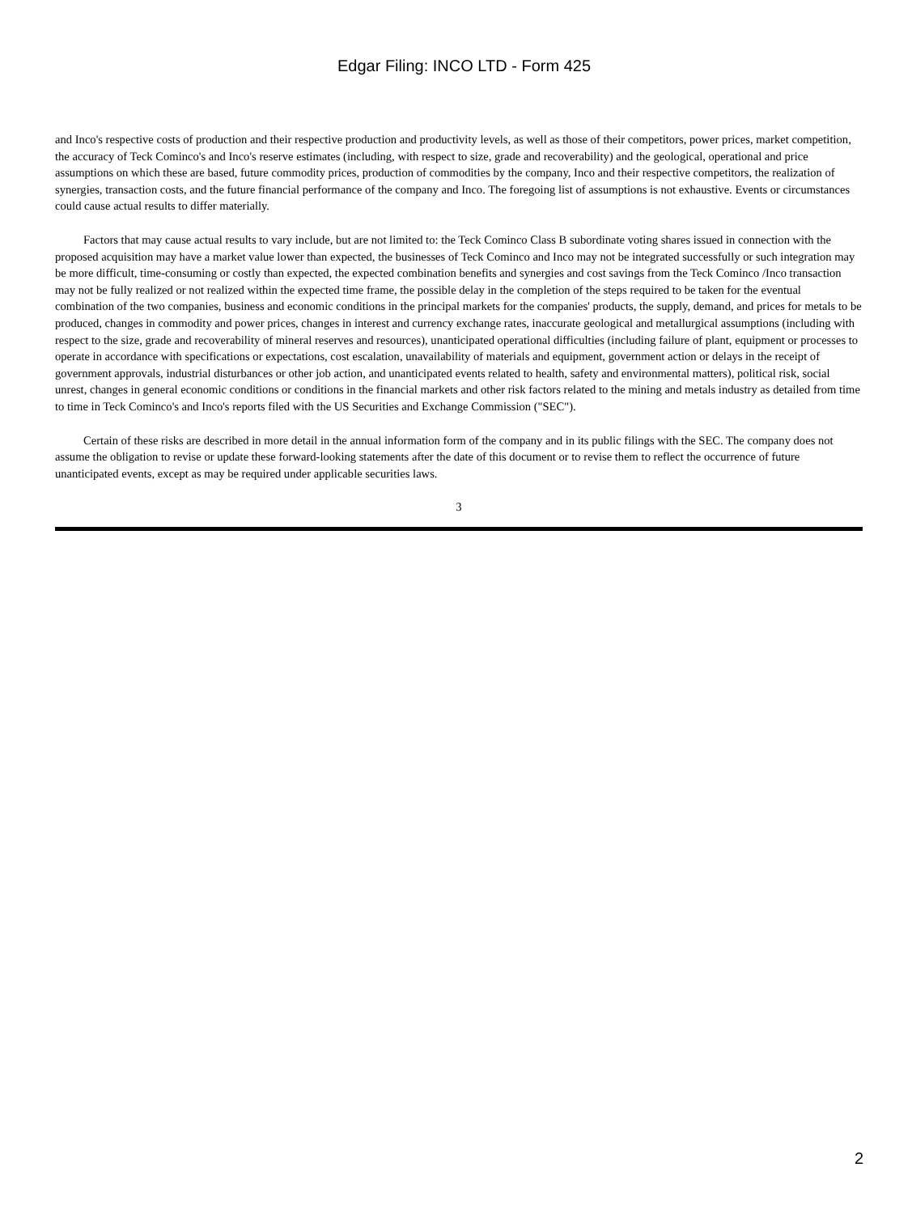Edgar Filing: INCO LTD - Form 425
and Inco's respective costs of production and their respective production and productivity levels, as well as those of their competitors, power prices, market competition, the accuracy of Teck Cominco's and Inco's reserve estimates (including, with respect to size, grade and recoverability) and the geological, operational and price assumptions on which these are based, future commodity prices, production of commodities by the company, Inco and their respective competitors, the realization of synergies, transaction costs, and the future financial performance of the company and Inco. The foregoing list of assumptions is not exhaustive. Events or circumstances could cause actual results to differ materially.
Factors that may cause actual results to vary include, but are not limited to: the Teck Cominco Class B subordinate voting shares issued in connection with the proposed acquisition may have a market value lower than expected, the businesses of Teck Cominco and Inco may not be integrated successfully or such integration may be more difficult, time-consuming or costly than expected, the expected combination benefits and synergies and cost savings from the Teck Cominco /Inco transaction may not be fully realized or not realized within the expected time frame, the possible delay in the completion of the steps required to be taken for the eventual combination of the two companies, business and economic conditions in the principal markets for the companies' products, the supply, demand, and prices for metals to be produced, changes in commodity and power prices, changes in interest and currency exchange rates, inaccurate geological and metallurgical assumptions (including with respect to the size, grade and recoverability of mineral reserves and resources), unanticipated operational difficulties (including failure of plant, equipment or processes to operate in accordance with specifications or expectations, cost escalation, unavailability of materials and equipment, government action or delays in the receipt of government approvals, industrial disturbances or other job action, and unanticipated events related to health, safety and environmental matters), political risk, social unrest, changes in general economic conditions or conditions in the financial markets and other risk factors related to the mining and metals industry as detailed from time to time in Teck Cominco's and Inco's reports filed with the US Securities and Exchange Commission ("SEC").
Certain of these risks are described in more detail in the annual information form of the company and in its public filings with the SEC. The company does not assume the obligation to revise or update these forward-looking statements after the date of this document or to revise them to reflect the occurrence of future unanticipated events, except as may be required under applicable securities laws.
3
2